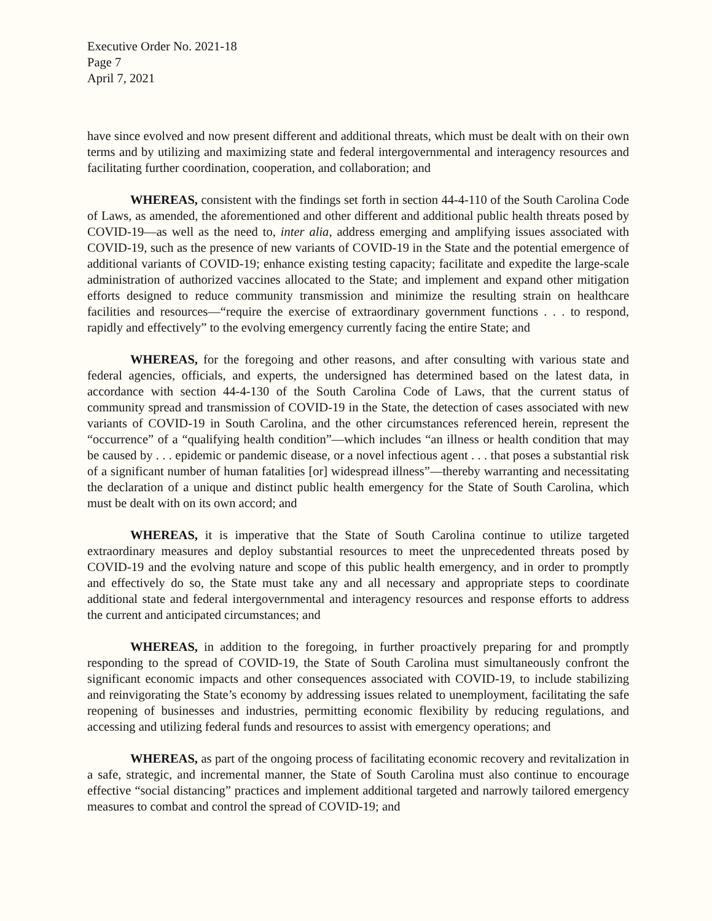Executive Order No. 2021-18
Page 7
April 7, 2021
have since evolved and now present different and additional threats, which must be dealt with on their own terms and by utilizing and maximizing state and federal intergovernmental and interagency resources and facilitating further coordination, cooperation, and collaboration; and
WHEREAS, consistent with the findings set forth in section 44-4-110 of the South Carolina Code of Laws, as amended, the aforementioned and other different and additional public health threats posed by COVID-19—as well as the need to, inter alia, address emerging and amplifying issues associated with COVID-19, such as the presence of new variants of COVID-19 in the State and the potential emergence of additional variants of COVID-19; enhance existing testing capacity; facilitate and expedite the large-scale administration of authorized vaccines allocated to the State; and implement and expand other mitigation efforts designed to reduce community transmission and minimize the resulting strain on healthcare facilities and resources—“require the exercise of extraordinary government functions . . . to respond, rapidly and effectively” to the evolving emergency currently facing the entire State; and
WHEREAS, for the foregoing and other reasons, and after consulting with various state and federal agencies, officials, and experts, the undersigned has determined based on the latest data, in accordance with section 44-4-130 of the South Carolina Code of Laws, that the current status of community spread and transmission of COVID-19 in the State, the detection of cases associated with new variants of COVID-19 in South Carolina, and the other circumstances referenced herein, represent the “occurrence” of a “qualifying health condition”—which includes “an illness or health condition that may be caused by . . . epidemic or pandemic disease, or a novel infectious agent . . . that poses a substantial risk of a significant number of human fatalities [or] widespread illness”—thereby warranting and necessitating the declaration of a unique and distinct public health emergency for the State of South Carolina, which must be dealt with on its own accord; and
WHEREAS, it is imperative that the State of South Carolina continue to utilize targeted extraordinary measures and deploy substantial resources to meet the unprecedented threats posed by COVID-19 and the evolving nature and scope of this public health emergency, and in order to promptly and effectively do so, the State must take any and all necessary and appropriate steps to coordinate additional state and federal intergovernmental and interagency resources and response efforts to address the current and anticipated circumstances; and
WHEREAS, in addition to the foregoing, in further proactively preparing for and promptly responding to the spread of COVID-19, the State of South Carolina must simultaneously confront the significant economic impacts and other consequences associated with COVID-19, to include stabilizing and reinvigorating the State’s economy by addressing issues related to unemployment, facilitating the safe reopening of businesses and industries, permitting economic flexibility by reducing regulations, and accessing and utilizing federal funds and resources to assist with emergency operations; and
WHEREAS, as part of the ongoing process of facilitating economic recovery and revitalization in a safe, strategic, and incremental manner, the State of South Carolina must also continue to encourage effective “social distancing” practices and implement additional targeted and narrowly tailored emergency measures to combat and control the spread of COVID-19; and